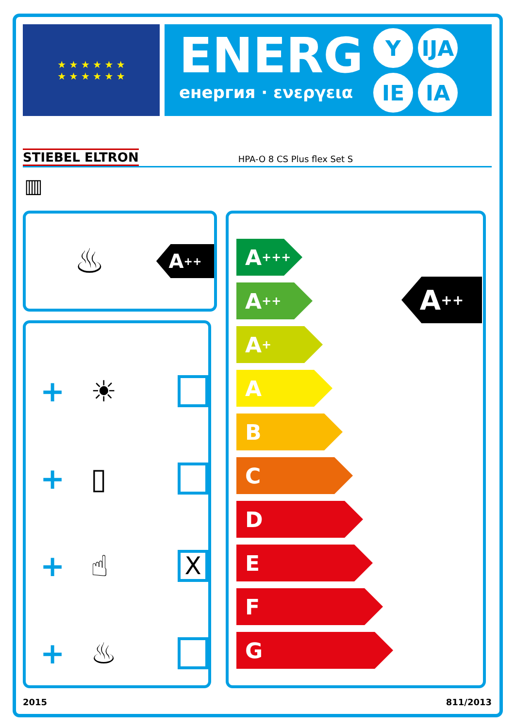★ ★ ★ ★ ★ ★
★ ★ ★ ★ ★ ★
ENERG
енергия · ενεργεια
Y IJA IE IA
STIEBEL ELTRON HPA-O 8 CS Plus flex Set S
▥
♨
A<sup>++</sup>
+ ☀
+ ▯
+ ☝ X
+ ♨
A<sup>+++</sup>
A<sup>++</sup>
A<sup>+</sup>
A
B
C
D
E
F
G
A<sup>++</sup>
2015 811/2013